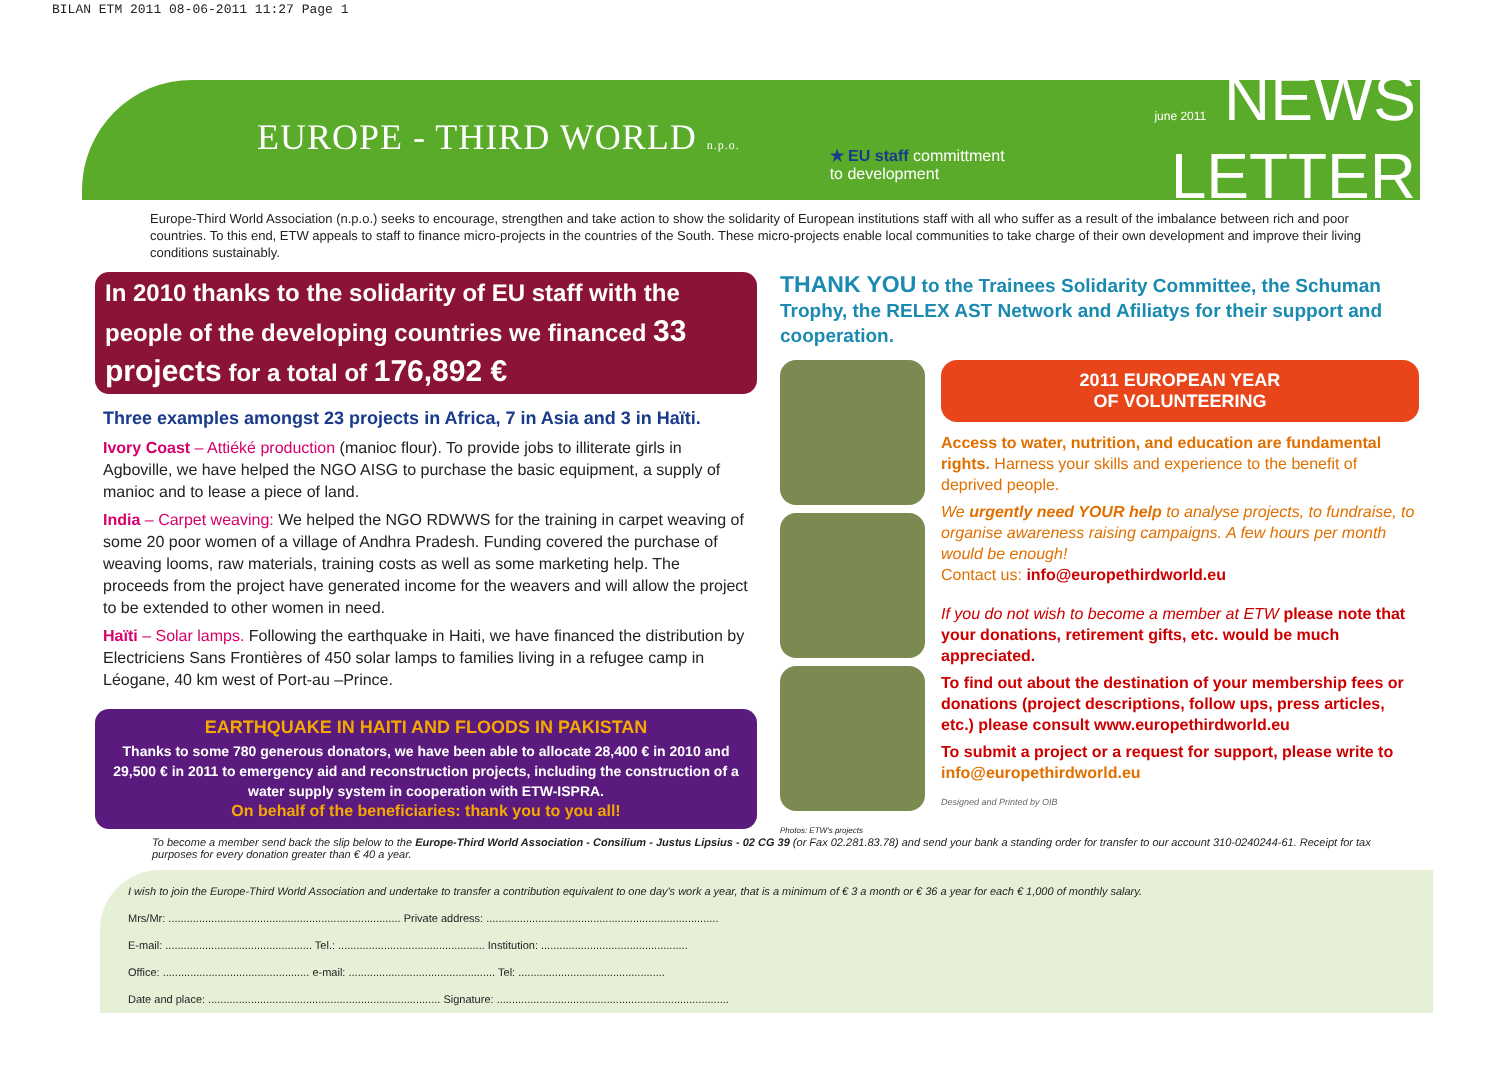BILAN ETM 2011 08-06-2011 11:27 Page 1
EUROPE - THIRD WORLD n.p.o.
★ EU staff committment
to development
june 2011 NEWS
LETTER
Europe-Third World Association (n.p.o.) seeks to encourage, strengthen and take action to show the solidarity of European institutions staff with all who suffer as a result of the imbalance between rich and poor countries. To this end, ETW appeals to staff to finance micro-projects in the countries of the South. These micro-projects enable local communities to take charge of their own development and improve their living conditions sustainably.
In 2010 thanks to the solidarity of EU staff with the people of the developing countries we financed 33 projects for a total of 176,892 €
Three examples amongst 23 projects in Africa, 7 in Asia and 3 in Haïti.
Ivory Coast – Attiéké production (manioc flour). To provide jobs to illiterate girls in Agboville, we have helped the NGO AISG to purchase the basic equipment, a supply of manioc and to lease a piece of land.
India – Carpet weaving: We helped the NGO RDWWS for the training in carpet weaving of some 20 poor women of a village of Andhra Pradesh. Funding covered the purchase of weaving looms, raw materials, training costs as well as some marketing help. The proceeds from the project have generated income for the weavers and will allow the project to be extended to other women in need.
Haïti – Solar lamps. Following the earthquake in Haiti, we have financed the distribution by Electriciens Sans Frontières of 450 solar lamps to families living in a refugee camp in Léogane, 40 km west of Port-au –Prince.
EARTHQUAKE IN HAITI AND FLOODS IN PAKISTAN
Thanks to some 780 generous donators, we have been able to allocate 28,400 € in 2010 and 29,500 € in 2011 to emergency aid and reconstruction projects, including the construction of a water supply system in cooperation with ETW-ISPRA.
On behalf of the beneficiaries: thank you to you all!
THANK YOU to the Trainees Solidarity Committee, the Schuman Trophy, the RELEX AST Network and Afiliatys for their support and cooperation.
Photos: ETW's projects
2011 EUROPEAN YEAR
OF VOLUNTEERING
Access to water, nutrition, and education are fundamental rights. Harness your skills and experience to the benefit of deprived people.
We urgently need YOUR help to analyse projects, to fundraise, to organise awareness raising campaigns. A few hours per month would be enough!
Contact us: info@europethirdworld.eu
If you do not wish to become a member at ETW please note that your donations, retirement gifts, etc. would be much appreciated.
To find out about the destination of your membership fees or donations (project descriptions, follow ups, press articles, etc.) please consult www.europethirdworld.eu
To submit a project or a request for support, please write to info@europethirdworld.eu
Designed and Printed by OIB
To become a member send back the slip below to the Europe-Third World Association - Consilium - Justus Lipsius - 02 CG 39 (or Fax 02.281.83.78) and send your bank a standing order for transfer to our account 310-0240244-61. Receipt for tax purposes for every donation greater than € 40 a year.
I wish to join the Europe-Third World Association and undertake to transfer a contribution equivalent to one day's work a year, that is a minimum of € 3 a month or € 36 a year for each € 1,000 of monthly salary.
Mrs/Mr: ............................................................................ Private address: ............................................................................
E-mail: ................................................ Tel.: ................................................ Institution: ................................................
Office: ................................................ e-mail: ................................................ Tel: ................................................
Date and place: ............................................................................ Signature: ............................................................................